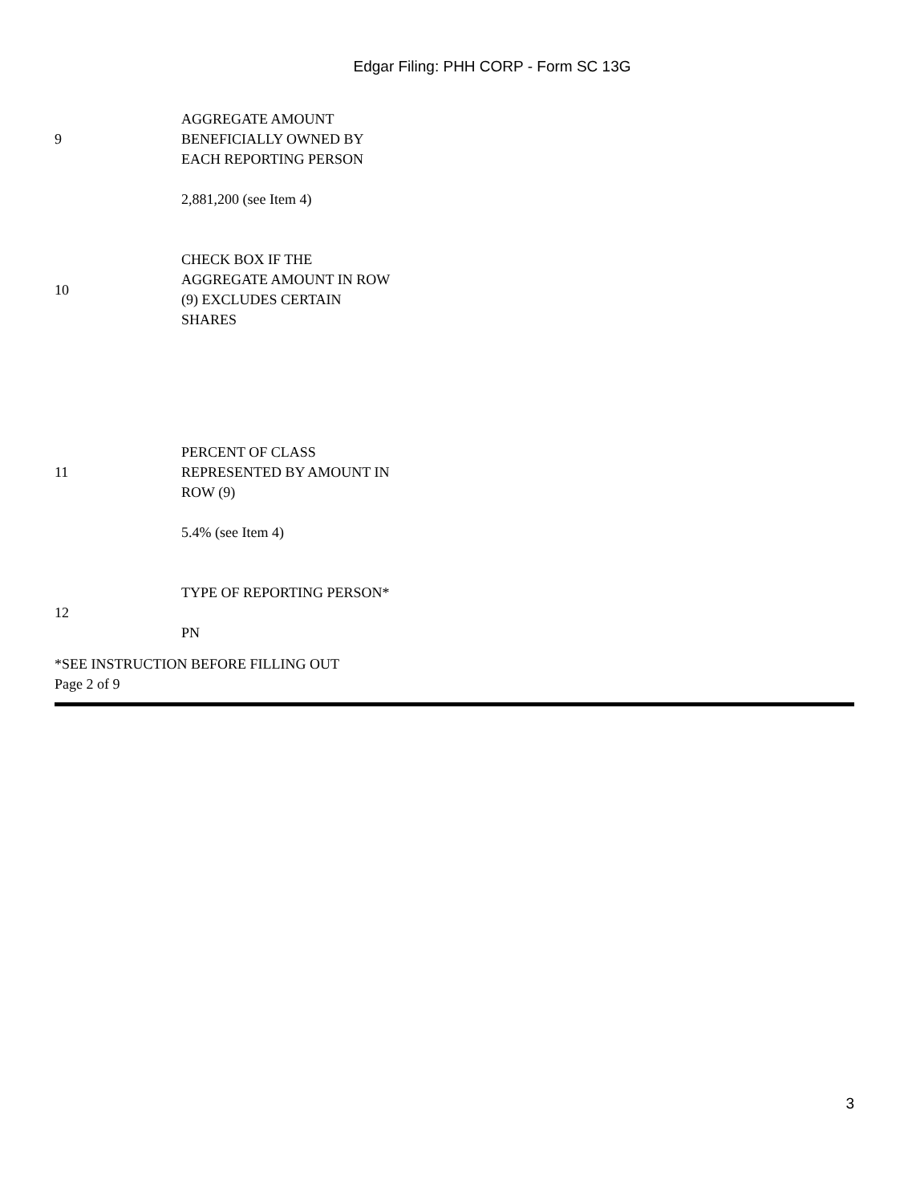Edgar Filing: PHH CORP - Form SC 13G
| 9 | AGGREGATE AMOUNT BENEFICIALLY OWNED BY EACH REPORTING PERSON |
| | 2,881,200 (see Item 4) |
| 10 | CHECK BOX IF THE AGGREGATE AMOUNT IN ROW (9) EXCLUDES CERTAIN SHARES |
| 11 | PERCENT OF CLASS REPRESENTED BY AMOUNT IN ROW (9) |
| | 5.4% (see Item 4) |
| 12 | TYPE OF REPORTING PERSON* PN |
*SEE INSTRUCTION BEFORE FILLING OUT
Page 2 of 9
3